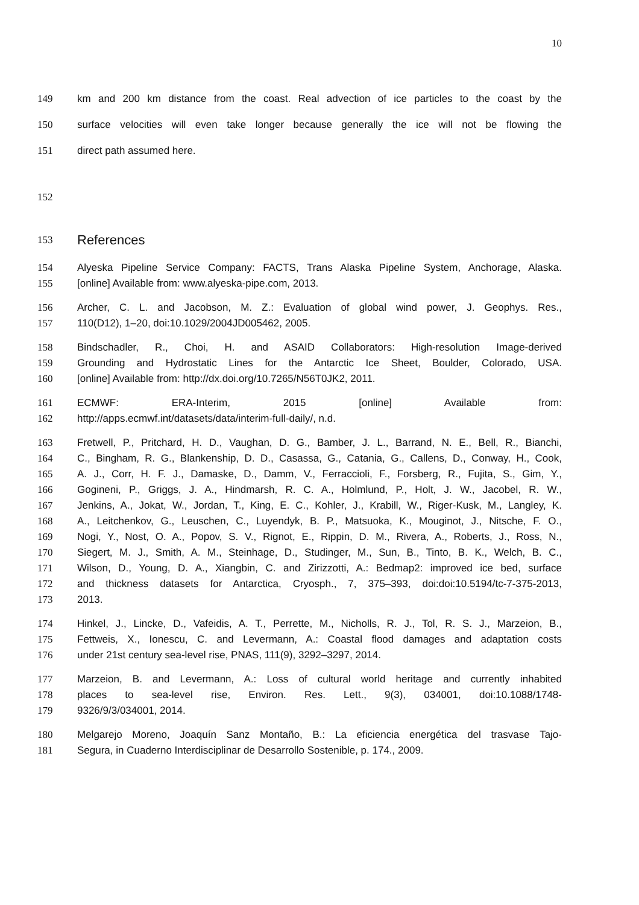10
149 km and 200 km distance from the coast. Real advection of ice particles to the coast by the
150 surface velocities will even take longer because generally the ice will not be flowing the
151 direct path assumed here.
152
153 References
154 Alyeska Pipeline Service Company: FACTS, Trans Alaska Pipeline System, Anchorage, Alaska.
155 [online] Available from: www.alyeska-pipe.com, 2013.
156 Archer, C. L. and Jacobson, M. Z.: Evaluation of global wind power, J. Geophys. Res.,
157 110(D12), 1–20, doi:10.1029/2004JD005462, 2005.
158 Bindschadler, R., Choi, H. and ASAID Collaborators: High-resolution Image-derived
159 Grounding and Hydrostatic Lines for the Antarctic Ice Sheet, Boulder, Colorado, USA.
160 [online] Available from: http://dx.doi.org/10.7265/N56T0JK2, 2011.
161 ECMWF: ERA-Interim, 2015 [online] Available from:
162 http://apps.ecmwf.int/datasets/data/interim-full-daily/, n.d.
163 Fretwell, P., Pritchard, H. D., Vaughan, D. G., Bamber, J. L., Barrand, N. E., Bell, R., Bianchi,
164 C., Bingham, R. G., Blankenship, D. D., Casassa, G., Catania, G., Callens, D., Conway, H., Cook,
165 A. J., Corr, H. F. J., Damaske, D., Damm, V., Ferraccioli, F., Forsberg, R., Fujita, S., Gim, Y.,
166 Gogineni, P., Griggs, J. A., Hindmarsh, R. C. A., Holmlund, P., Holt, J. W., Jacobel, R. W.,
167 Jenkins, A., Jokat, W., Jordan, T., King, E. C., Kohler, J., Krabill, W., Riger-Kusk, M., Langley, K.
168 A., Leitchenkov, G., Leuschen, C., Luyendyk, B. P., Matsuoka, K., Mouginot, J., Nitsche, F. O.,
169 Nogi, Y., Nost, O. A., Popov, S. V., Rignot, E., Rippin, D. M., Rivera, A., Roberts, J., Ross, N.,
170 Siegert, M. J., Smith, A. M., Steinhage, D., Studinger, M., Sun, B., Tinto, B. K., Welch, B. C.,
171 Wilson, D., Young, D. A., Xiangbin, C. and Zirizzotti, A.: Bedmap2: improved ice bed, surface
172 and thickness datasets for Antarctica, Cryosph., 7, 375–393, doi:doi:10.5194/tc-7-375-2013,
173 2013.
174 Hinkel, J., Lincke, D., Vafeidis, A. T., Perrette, M., Nicholls, R. J., Tol, R. S. J., Marzeion, B.,
175 Fettweis, X., Ionescu, C. and Levermann, A.: Coastal flood damages and adaptation costs
176 under 21st century sea-level rise, PNAS, 111(9), 3292–3297, 2014.
177 Marzeion, B. and Levermann, A.: Loss of cultural world heritage and currently inhabited
178 places to sea-level rise, Environ. Res. Lett., 9(3), 034001, doi:10.1088/1748-
179 9326/9/3/034001, 2014.
180 Melgarejo Moreno, Joaquín Sanz Montaño, B.: La eficiencia energética del trasvase Tajo-
181 Segura, in Cuaderno Interdisciplinar de Desarrollo Sostenible, p. 174., 2009.